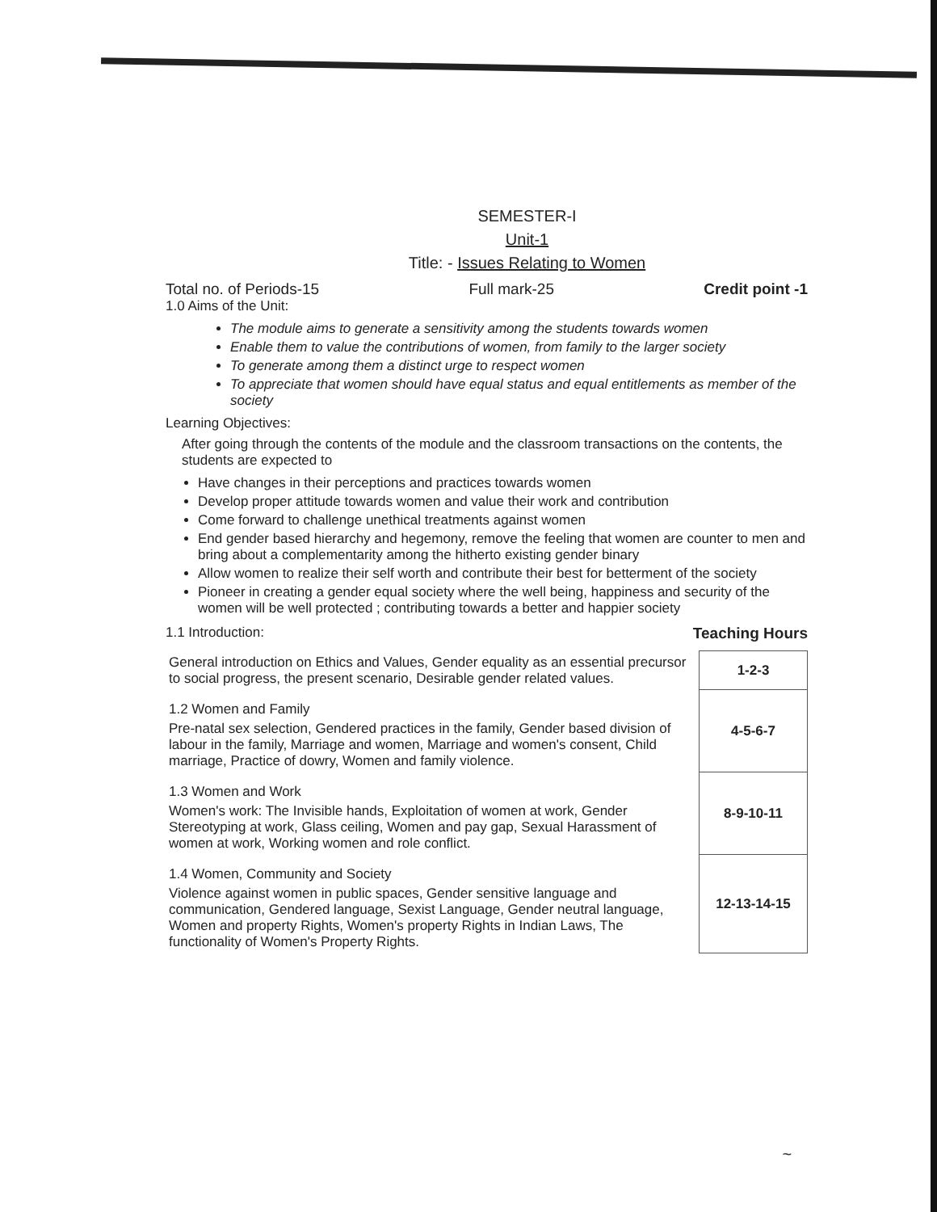SEMESTER-I
Unit-1
Title: - Issues Relating to Women
Total no. of Periods-15 Full mark-25 Credit point -1
1.0 Aims of the Unit:
The module aims to generate a sensitivity among the students towards women
Enable them to value the contributions of women, from family to the larger society
To generate among them a distinct urge to respect women
To appreciate that women should have equal status and equal entitlements as member of the society
Learning Objectives:
After going through the contents of the module and the classroom transactions on the contents, the students are expected to
Have changes in their perceptions and practices towards women
Develop proper attitude towards women and value their work and contribution
Come forward to challenge unethical treatments against women
End gender based hierarchy and hegemony, remove the feeling that women are counter to men and bring about a complementarity among the hitherto existing gender binary
Allow women to realize their self worth and contribute their best for betterment of the society
Pioneer in creating a gender equal society where the well being, happiness and security of the women will be well protected ; contributing towards a better and happier society
1.1 Introduction: Teaching Hours
| General introduction on Ethics and Values, Gender equality as an essential precursor to social progress, the present scenario, Desirable gender related values. | 1-2-3 |
| 1.2 Women and Family Pre-natal sex selection, Gendered practices in the family, Gender based division of labour in the family, Marriage and women, Marriage and women's consent, Child marriage, Practice of dowry, Women and family violence. | 4-5-6-7 |
| 1.3 Women and Work Women's work: The Invisible hands, Exploitation of women at work, Gender Stereotyping at work, Glass ceiling, Women and pay gap, Sexual Harassment of women at work, Working women and role conflict. | 8-9-10-11 |
| 1.4 Women, Community and Society Violence against women in public spaces, Gender sensitive language and communication, Gendered language, Sexist Language, Gender neutral language, Women and property Rights, Women's property Rights in Indian Laws, The functionality of Women's Property Rights. | 12-13-14-15 |
~